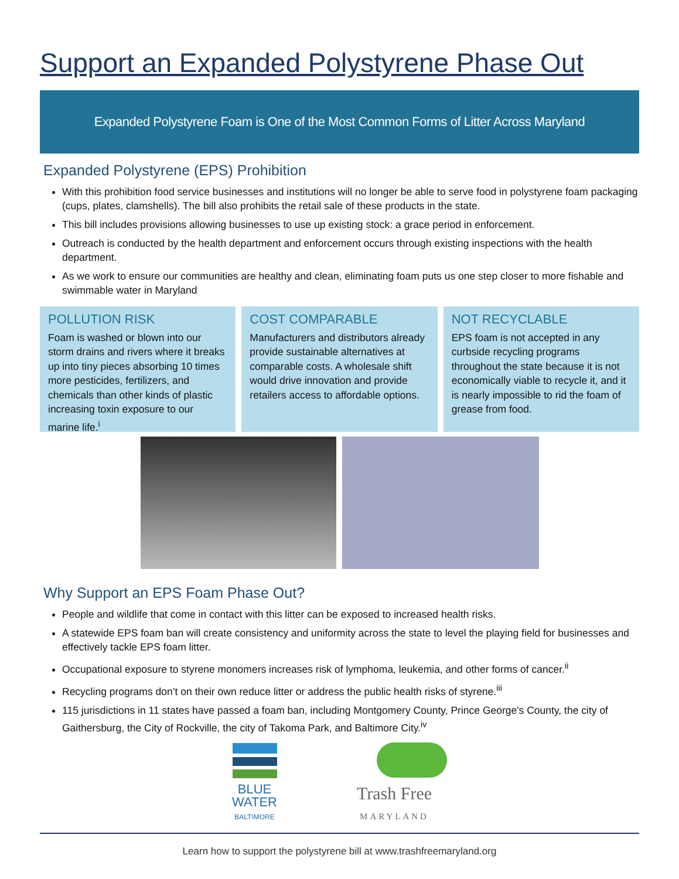Support an Expanded Polystyrene Phase Out
Expanded Polystyrene Foam is One of the Most Common Forms of Litter Across Maryland
Expanded Polystyrene (EPS) Prohibition
With this prohibition food service businesses and institutions will no longer be able to serve food in polystyrene foam packaging (cups, plates, clamshells). The bill also prohibits the retail sale of these products in the state.
This bill includes provisions allowing businesses to use up existing stock: a grace period in enforcement.
Outreach is conducted by the health department and enforcement occurs through existing inspections with the health department.
As we work to ensure our communities are healthy and clean, eliminating foam puts us one step closer to more fishable and swimmable water in Maryland
POLLUTION RISK
Foam is washed or blown into our storm drains and rivers where it breaks up into tiny pieces absorbing 10 times more pesticides, fertilizers, and chemicals than other kinds of plastic increasing toxin exposure to our marine life.<sup>i</sup>
COST COMPARABLE
Manufacturers and distributors already provide sustainable alternatives at comparable costs. A wholesale shift would drive innovation and provide retailers access to affordable options.
NOT RECYCLABLE
EPS foam is not accepted in any curbside recycling programs throughout the state because it is not economically viable to recycle it, and it is nearly impossible to rid the foam of grease from food.
Why Support an EPS Foam Phase Out?
People and wildlife that come in contact with this litter can be exposed to increased health risks.
A statewide EPS foam ban will create consistency and uniformity across the state to level the playing field for businesses and effectively tackle EPS foam litter.
Occupational exposure to styrene monomers increases risk of lymphoma, leukemia, and other forms of cancer.<sup>ii</sup>
Recycling programs don’t on their own reduce litter or address the public health risks of styrene.<sup>iii</sup>
115 jurisdictions in 11 states have passed a foam ban, including Montgomery County, Prince George's County, the city of Gaithersburg, the City of Rockville, the city of Takoma Park, and Baltimore City.<sup>iv</sup>
BLUE
WATER
BALTIMORE
Trash Free
MARYLAND
Learn how to support the polystyrene bill at www.trashfreemaryland.org